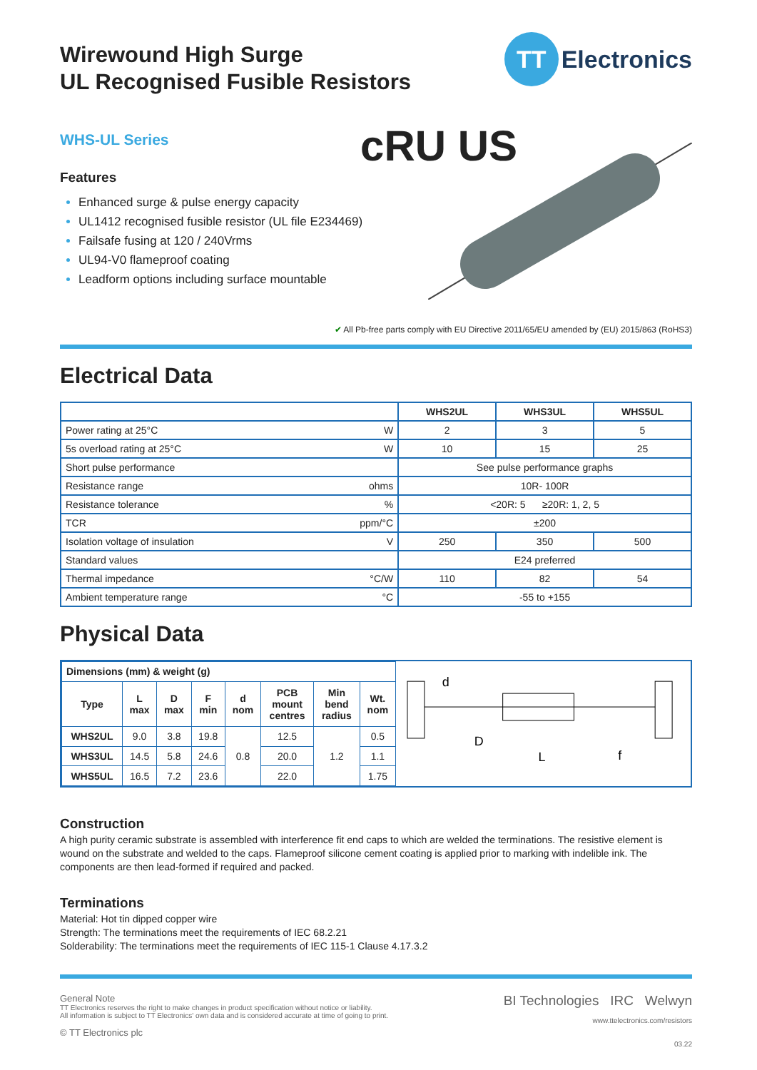Wirewound High Surge
UL Recognised Fusible Resistors
TT
Electronics
WHS-UL Series
cRU US
Features
Enhanced surge & pulse energy capacity
UL1412 recognised fusible resistor (UL file E234469)
Failsafe fusing at 120 / 240Vrms
UL94-V0 flameproof coating
Leadform options including surface mountable
✔ All Pb-free parts comply with EU Directive 2011/65/EU amended by (EU) 2015/863 (RoHS3)
Electrical Data
| | | WHS2UL | WHS3UL | WHS5UL |
| --- | --- | --- | --- | --- |
| Power rating at 25°C | W | 2 | 3 | 5 |
| 5s overload rating at 25°C | W | 10 | 15 | 25 |
| Short pulse performance | | See pulse performance graphs | | |
| Resistance range | ohms | 10R- 100R | | |
| Resistance tolerance | % | <20R: 5 ≥20R: 1, 2, 5 | | |
| TCR | ppm/°C | ±200 | | |
| Isolation voltage of insulation | V | 250 | 350 | 500 |
| Standard values | | E24 preferred | | |
| Thermal impedance | °C/W | 110 | 82 | 54 |
| Ambient temperature range | °C | -55 to +155 | | |
Physical Data
| Dimensions (mm) & weight (g) | | | | | | | |
| --- | --- | --- | --- | --- | --- | --- | --- |
| Type | L max | D max | F min | d nom | PCB mount centres | Min bend radius | Wt. nom |
| WHS2UL | 9.0 | 3.8 | 19.8 | 0.8 | 12.5 | 1.2 | 0.5 |
| WHS3UL | 14.5 | 5.8 | 24.6 | | 20.0 | | 1.1 |
| WHS5UL | 16.5 | 7.2 | 23.6 | | 22.0 | | 1.75 |
d
D
L
f
Construction
A high purity ceramic substrate is assembled with interference fit end caps to which are welded the terminations. The resistive element is wound on the substrate and welded to the caps. Flameproof silicone cement coating is applied prior to marking with indelible ink. The components are then lead-formed if required and packed.
Terminations
Material: Hot tin dipped copper wire
Strength: The terminations meet the requirements of IEC 68.2.21
Solderability: The terminations meet the requirements of IEC 115-1 Clause 4.17.3.2
General Note
TT Electronics reserves the right to make changes in product specification without notice or liability.
All information is subject to TT Electronics' own data and is considered accurate at time of going to print.
© TT Electronics plc
BI Technologies IRC Welwyn
www.ttelectronics.com/resistors
03.22